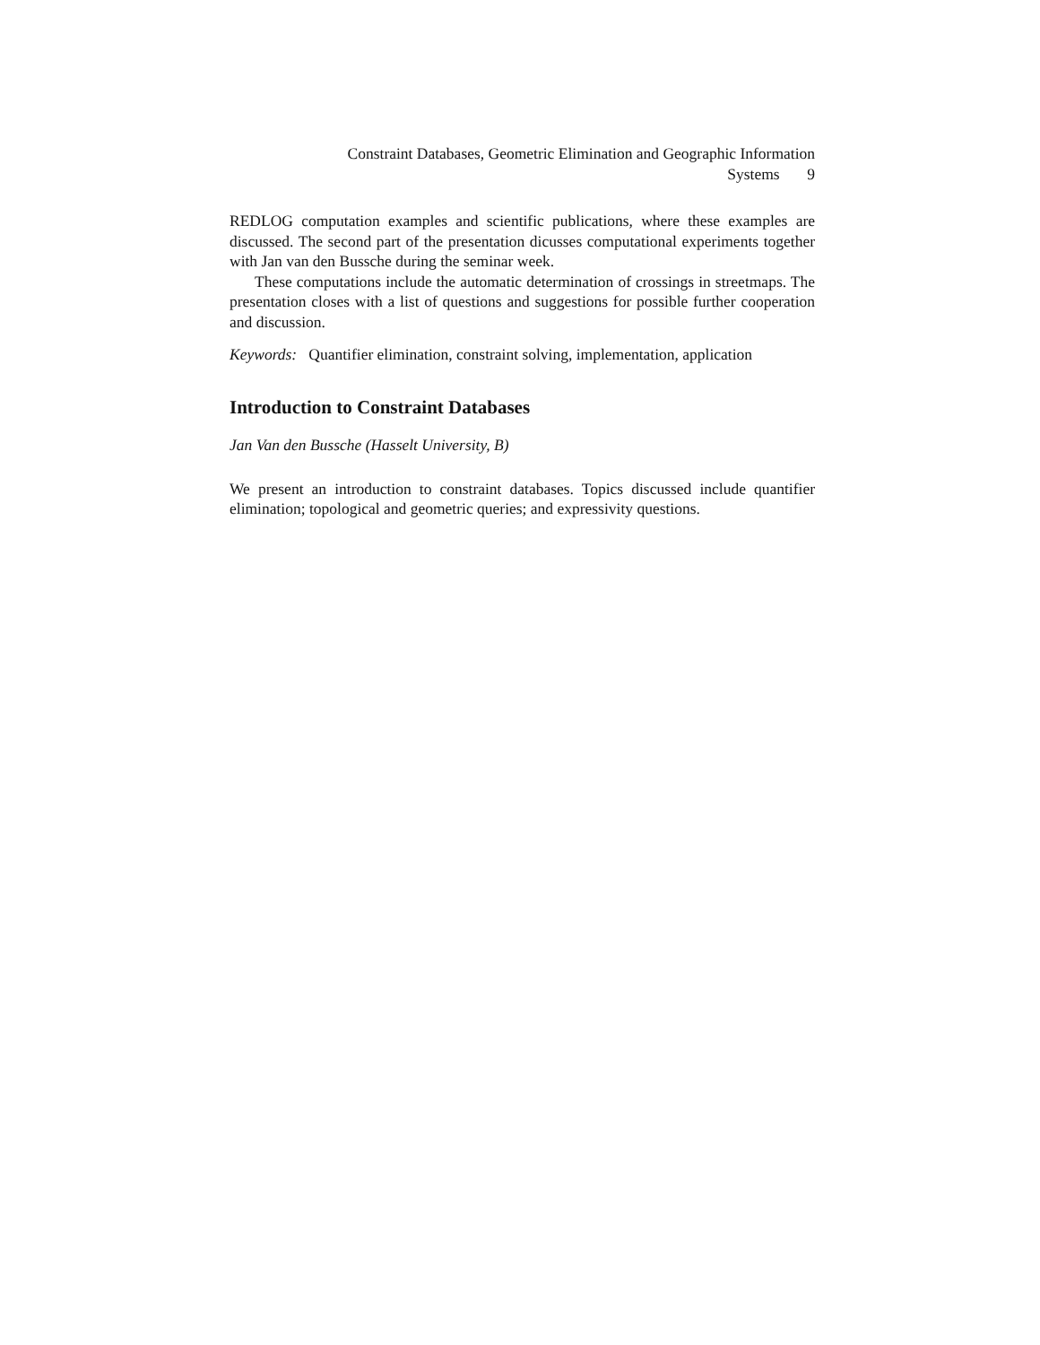Constraint Databases, Geometric Elimination and Geographic Information
Systems 9
REDLOG computation examples and scientific publications, where these examples are discussed. The second part of the presentation dicusses computational experiments together with Jan van den Bussche during the seminar week.
These computations include the automatic determination of crossings in streetmaps. The presentation closes with a list of questions and suggestions for possible further cooperation and discussion.
Keywords: Quantifier elimination, constraint solving, implementation, application
Introduction to Constraint Databases
Jan Van den Bussche (Hasselt University, B)
We present an introduction to constraint databases. Topics discussed include quantifier elimination; topological and geometric queries; and expressivity questions.